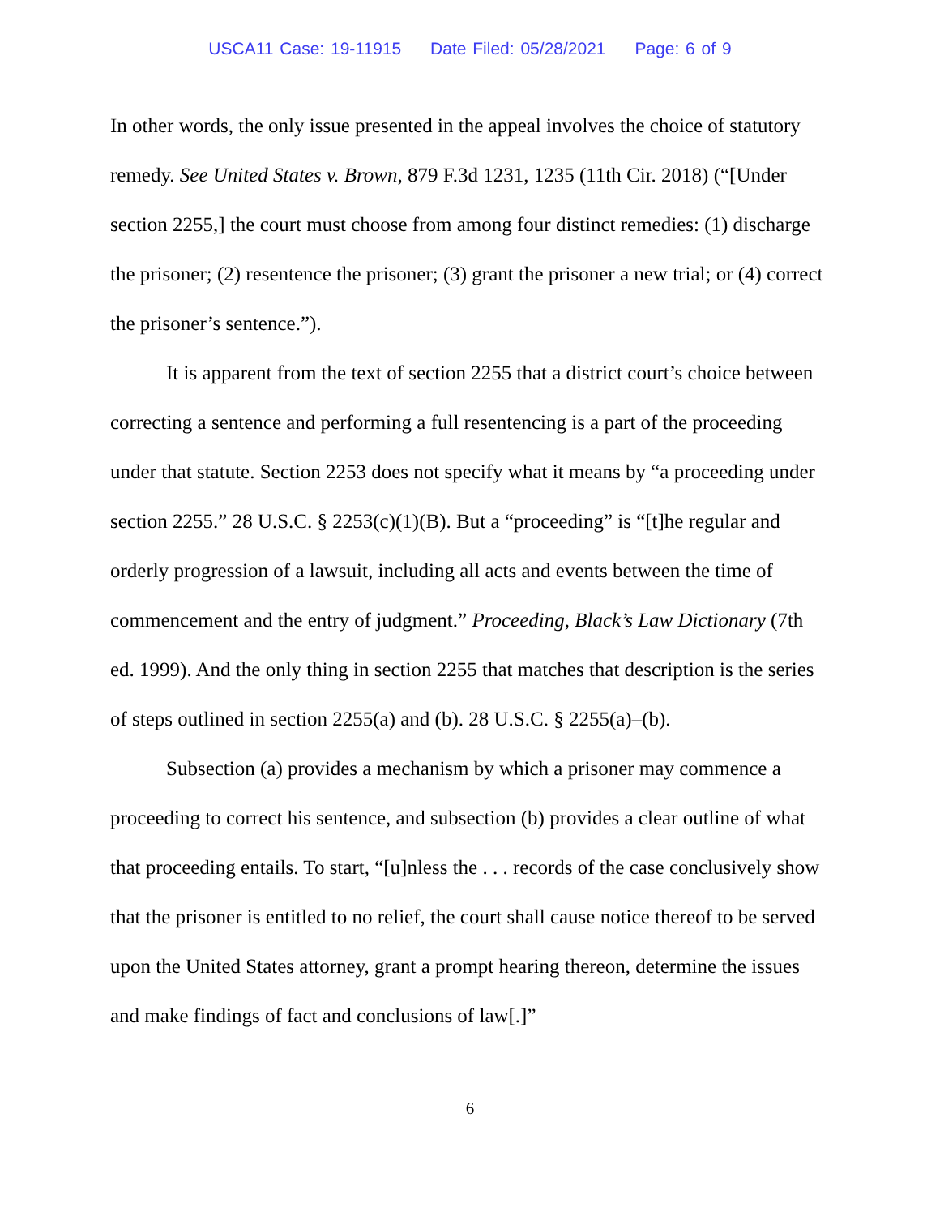USCA11 Case: 19-11915 Date Filed: 05/28/2021 Page: 6 of 9
In other words, the only issue presented in the appeal involves the choice of statutory remedy. See United States v. Brown, 879 F.3d 1231, 1235 (11th Cir. 2018) (“[Under section 2255,] the court must choose from among four distinct remedies: (1) discharge the prisoner; (2) resentence the prisoner; (3) grant the prisoner a new trial; or (4) correct the prisoner’s sentence.”).
It is apparent from the text of section 2255 that a district court’s choice between correcting a sentence and performing a full resentencing is a part of the proceeding under that statute. Section 2253 does not specify what it means by “a proceeding under section 2255.” 28 U.S.C. § 2253(c)(1)(B). But a “proceeding” is “[t]he regular and orderly progression of a lawsuit, including all acts and events between the time of commencement and the entry of judgment.” Proceeding, Black’s Law Dictionary (7th ed. 1999). And the only thing in section 2255 that matches that description is the series of steps outlined in section 2255(a) and (b). 28 U.S.C. § 2255(a)–(b).
Subsection (a) provides a mechanism by which a prisoner may commence a proceeding to correct his sentence, and subsection (b) provides a clear outline of what that proceeding entails. To start, “[u]nless the . . . records of the case conclusively show that the prisoner is entitled to no relief, the court shall cause notice thereof to be served upon the United States attorney, grant a prompt hearing thereon, determine the issues and make findings of fact and conclusions of law[.]”
6